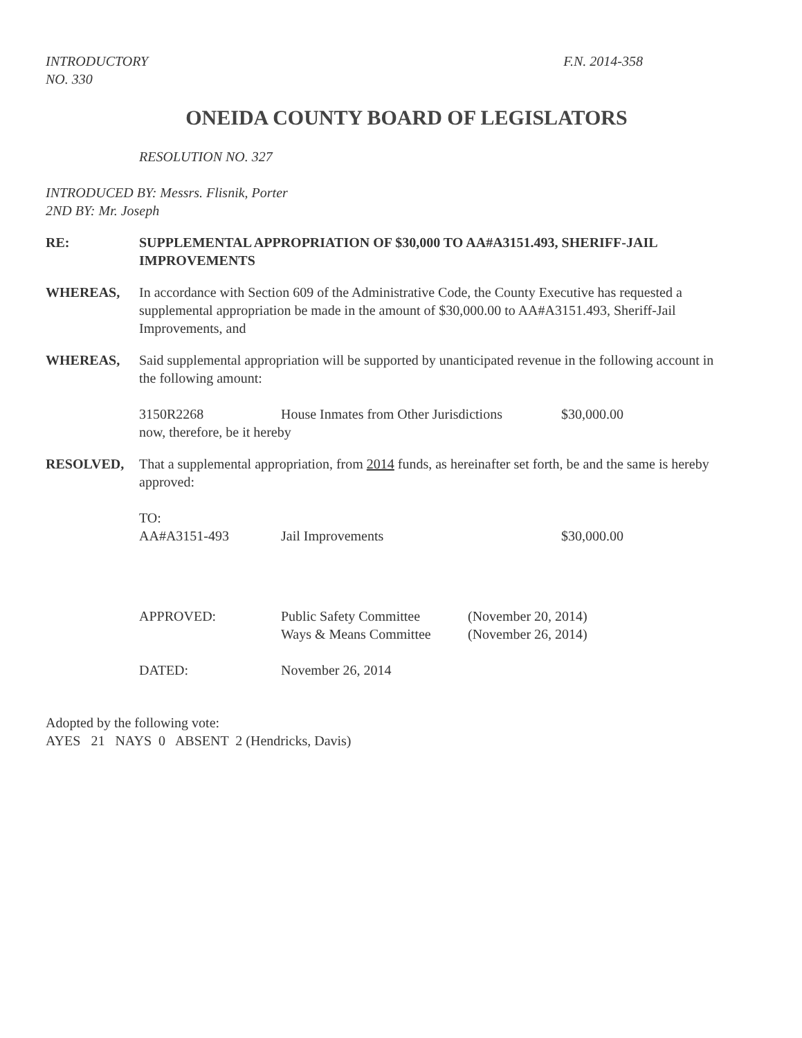INTRODUCTORY
NO. 330
F.N. 2014-358
ONEIDA COUNTY BOARD OF LEGISLATORS
RESOLUTION NO. 327
INTRODUCED BY: Messrs. Flisnik, Porter
2ND BY: Mr. Joseph
RE: SUPPLEMENTAL APPROPRIATION OF $30,000 TO AA#A3151.493, SHERIFF-JAIL IMPROVEMENTS
WHEREAS, In accordance with Section 609 of the Administrative Code, the County Executive has requested a supplemental appropriation be made in the amount of $30,000.00 to AA#A3151.493, Sheriff-Jail Improvements, and
WHEREAS, Said supplemental appropriation will be supported by unanticipated revenue in the following account in the following amount:
3150R2268 House Inmates from Other Jurisdictions $30,000.00
now, therefore, be it hereby
RESOLVED, That a supplemental appropriation, from 2014 funds, as hereinafter set forth, be and the same is hereby approved:
TO:
AA#A3151-493 Jail Improvements $30,000.00
APPROVED: Public Safety Committee
Ways & Means Committee (November 20, 2014)
(November 26, 2014)
DATED: November 26, 2014
Adopted by the following vote:
AYES 21 NAYS 0 ABSENT 2 (Hendricks, Davis)